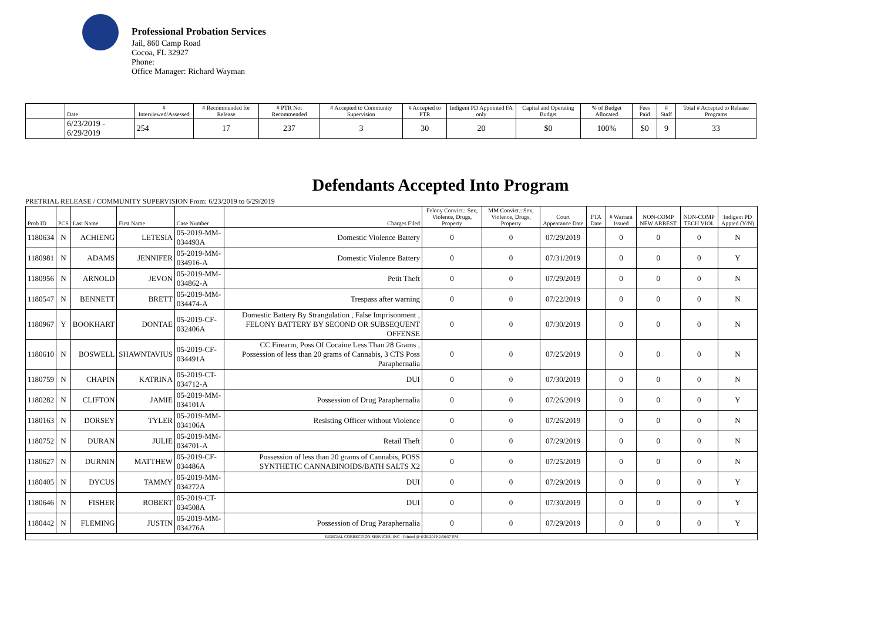Professional Probation Services
Jail, 860 Camp Road
Cocoa, FL 32927
Phone:
Office Manager: Richard Wayman
| | Date | # Interviewed/Assessed | # Recommended for Release | # PTR Not Recommended | # Accepted to Community Supervision | # Accepted to PTR | Indigent PD Appointed FA only | Capital and Operating Budget | % of Budget Allocated | Fees Paid | # Staff | Total # Accepted to Release Programs |
| --- | --- | --- | --- | --- | --- | --- | --- | --- | --- | --- | --- | --- |
| | 6/23/2019 - 6/29/2019 | 254 | 17 | 237 | 3 | 30 | 20 | $0 | 100% | $0 | 9 | 33 |
Defendants Accepted Into Program
PRETRIAL RELEASE / COMMUNITY SUPERVISION From: 6/23/2019 to 6/29/2019
| Prob ID | PCS | Last Name | First Name | Case Number | Charges Filed | Felony Convict.: Sex, Violence, Drugs, Property | MM Convict.: Sex, Violence, Drugs, Property | Court Appearance Date | FTA Date | # Warrant Issued | NON-COMP NEW ARREST | NON-COMP TECH VIOL | Indigent PD Appted (Y/N) |
| --- | --- | --- | --- | --- | --- | --- | --- | --- | --- | --- | --- | --- | --- |
| 1180634 | N | ACHIENG | LETESIA | 05-2019-MM-034493A | Domestic Violence Battery | 0 | 0 | 07/29/2019 | | 0 | 0 | 0 | N |
| 1180981 | N | ADAMS | JENNIFER | 05-2019-MM-034916-A | Domestic Violence Battery | 0 | 0 | 07/31/2019 | | 0 | 0 | 0 | Y |
| 1180956 | N | ARNOLD | JEVON | 05-2019-MM-034862-A | Petit Theft | 0 | 0 | 07/29/2019 | | 0 | 0 | 0 | N |
| 1180547 | N | BENNETT | BRETT | 05-2019-MM-034474-A | Trespass after warning | 0 | 0 | 07/22/2019 | | 0 | 0 | 0 | N |
| 1180967 | Y | BOOKHART | DONTAE | 05-2019-CF-032406A | Domestic Battery By Strangulation , False Imprisonment , FELONY BATTERY BY SECOND OR SUBSEQUENT OFFENSE | 0 | 0 | 07/30/2019 | | 0 | 0 | 0 | N |
| 1180610 | N | BOSWELL | SHAWNTAVIUS | 05-2019-CF-034491A | CC Firearm, Poss Of Cocaine Less Than 28 Grams , Possession of less than 20 grams of Cannabis, 3 CTS Poss Paraphernalia | 0 | 0 | 07/25/2019 | | 0 | 0 | 0 | N |
| 1180759 | N | CHAPIN | KATRINA | 05-2019-CT-034712-A | DUI | 0 | 0 | 07/30/2019 | | 0 | 0 | 0 | N |
| 1180282 | N | CLIFTON | JAMIE | 05-2019-MM-034101A | Possession of Drug Paraphernalia | 0 | 0 | 07/26/2019 | | 0 | 0 | 0 | Y |
| 1180163 | N | DORSEY | TYLER | 05-2019-MM-034106A | Resisting Officer without Violence | 0 | 0 | 07/26/2019 | | 0 | 0 | 0 | N |
| 1180752 | N | DURAN | JULIE | 05-2019-MM-034701-A | Retail Theft | 0 | 0 | 07/29/2019 | | 0 | 0 | 0 | N |
| 1180627 | N | DURNIN | MATTHEW | 05-2019-CF-034486A | Possession of less than 20 grams of Cannabis, POSS SYNTHETIC CANNABINOIDS/BATH SALTS X2 | 0 | 0 | 07/25/2019 | | 0 | 0 | 0 | N |
| 1180405 | N | DYCUS | TAMMY | 05-2019-MM-034272A | DUI | 0 | 0 | 07/29/2019 | | 0 | 0 | 0 | Y |
| 1180646 | N | FISHER | ROBERT | 05-2019-CT-034508A | DUI | 0 | 0 | 07/30/2019 | | 0 | 0 | 0 | Y |
| 1180442 | N | FLEMING | JUSTIN | 05-2019-MM-034276A | Possession of Drug Paraphernalia | 0 | 0 | 07/29/2019 | | 0 | 0 | 0 | Y |
| JUDICIAL CORRECTION SERVICES, INC - Printed @ 6/30/2019 2:56:57 PM | | | | | | | | | | | | | |